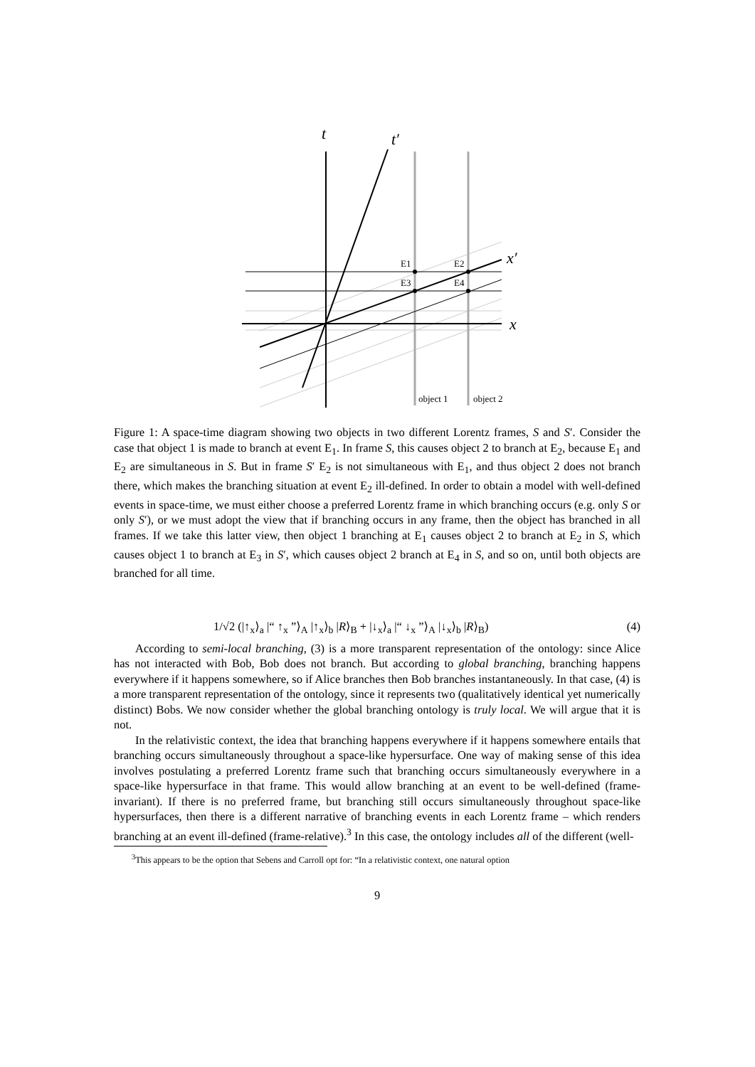t
t′
x′
x
E1
E2
E3
E4
object 1
object 2
Figure 1: A space-time diagram showing two objects in two different Lorentz frames, S and S′. Consider the case that object 1 is made to branch at event E<sub>1</sub>. In frame S, this causes object 2 to branch at E<sub>2</sub>, because E<sub>1</sub> and E<sub>2</sub> are simultaneous in S. But in frame S′ E<sub>2</sub> is not simultaneous with E<sub>1</sub>, and thus object 2 does not branch there, which makes the branching situation at event E<sub>2</sub> ill-defined. In order to obtain a model with well-defined events in space-time, we must either choose a preferred Lorentz frame in which branching occurs (e.g. only S or only S′), or we must adopt the view that if branching occurs in any frame, then the object has branched in all frames. If we take this latter view, then object 1 branching at E<sub>1</sub> causes object 2 to branch at E<sub>2</sub> in S, which causes object 1 to branch at E<sub>3</sub> in S′, which causes object 2 branch at E<sub>4</sub> in S, and so on, until both objects are branched for all time.
1/√2 (|↑<sub>x</sub>⟩<sub>a</sub> |“ ↑<sub>x</sub> ”⟩<sub>A</sub> |↑<sub>x</sub>⟩<sub>b</sub> |R⟩<sub>B</sub> + |↓<sub>x</sub>⟩<sub>a</sub> |“ ↓<sub>x</sub> ”⟩<sub>A</sub> |↓<sub>x</sub>⟩<sub>b</sub> |R⟩<sub>B</sub>) (4)
According to semi-local branching, (3) is a more transparent representation of the ontology: since Alice has not interacted with Bob, Bob does not branch. But according to global branching, branching happens everywhere if it happens somewhere, so if Alice branches then Bob branches instantaneously. In that case, (4) is a more transparent representation of the ontology, since it represents two (qualitatively identical yet numerically distinct) Bobs. We now consider whether the global branching ontology is truly local. We will argue that it is not.
In the relativistic context, the idea that branching happens everywhere if it happens somewhere entails that branching occurs simultaneously throughout a space-like hypersurface. One way of making sense of this idea involves postulating a preferred Lorentz frame such that branching occurs simultaneously everywhere in a space-like hypersurface in that frame. This would allow branching at an event to be well-defined (frame-invariant). If there is no preferred frame, but branching still occurs simultaneously throughout space-like hypersurfaces, then there is a different narrative of branching events in each Lorentz frame – which renders branching at an event ill-defined (frame-relative).<sup>3</sup> In this case, the ontology includes all of the different (well-
<sup>3</sup> This appears to be the option that Sebens and Carroll opt for: “In a relativistic context, one natural option
9